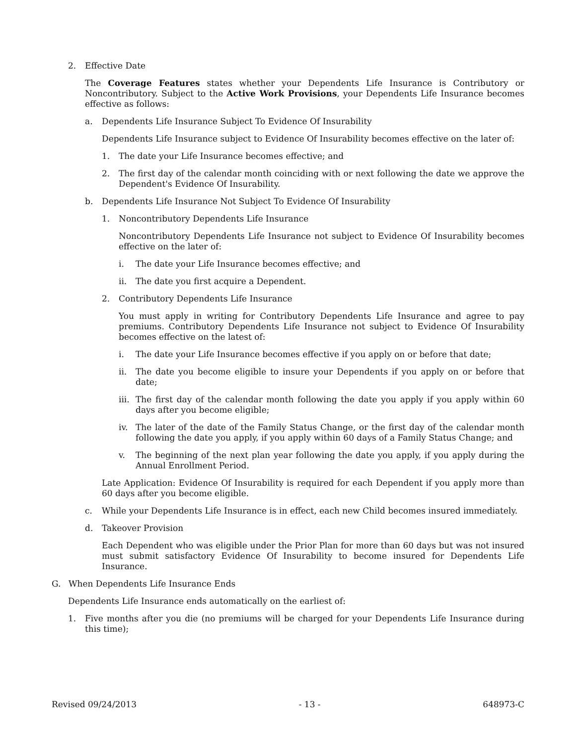2. Effective Date
The Coverage Features states whether your Dependents Life Insurance is Contributory or Noncontributory. Subject to the Active Work Provisions, your Dependents Life Insurance becomes effective as follows:
a. Dependents Life Insurance Subject To Evidence Of Insurability
Dependents Life Insurance subject to Evidence Of Insurability becomes effective on the later of:
1. The date your Life Insurance becomes effective; and
2. The first day of the calendar month coinciding with or next following the date we approve the Dependent's Evidence Of Insurability.
b. Dependents Life Insurance Not Subject To Evidence Of Insurability
1. Noncontributory Dependents Life Insurance
Noncontributory Dependents Life Insurance not subject to Evidence Of Insurability becomes effective on the later of:
i. The date your Life Insurance becomes effective; and
ii. The date you first acquire a Dependent.
2. Contributory Dependents Life Insurance
You must apply in writing for Contributory Dependents Life Insurance and agree to pay premiums. Contributory Dependents Life Insurance not subject to Evidence Of Insurability becomes effective on the latest of:
i. The date your Life Insurance becomes effective if you apply on or before that date;
ii. The date you become eligible to insure your Dependents if you apply on or before that date;
iii. The first day of the calendar month following the date you apply if you apply within 60 days after you become eligible;
iv. The later of the date of the Family Status Change, or the first day of the calendar month following the date you apply, if you apply within 60 days of a Family Status Change; and
v. The beginning of the next plan year following the date you apply, if you apply during the Annual Enrollment Period.
Late Application: Evidence Of Insurability is required for each Dependent if you apply more than 60 days after you become eligible.
c. While your Dependents Life Insurance is in effect, each new Child becomes insured immediately.
d. Takeover Provision
Each Dependent who was eligible under the Prior Plan for more than 60 days but was not insured must submit satisfactory Evidence Of Insurability to become insured for Dependents Life Insurance.
G. When Dependents Life Insurance Ends
Dependents Life Insurance ends automatically on the earliest of:
1. Five months after you die (no premiums will be charged for your Dependents Life Insurance during this time);
Revised 09/24/2013 - 13 - 648973-C